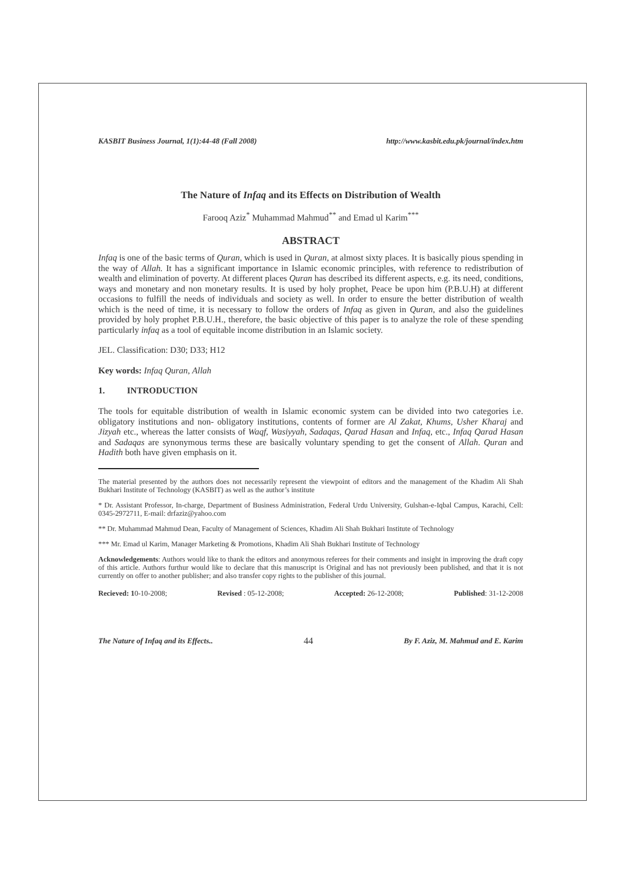KASBIT Business Journal, 1(1):44-48 (Fall 2008) http://www.kasbit.edu.pk/journal/index.htm
The Nature of Infaq and its Effects on Distribution of Wealth
Farooq Aziz<sup>*</sup> Muhammad Mahmud<sup>**</sup> and Emad ul Karim<sup>***</sup>
ABSTRACT
Infaq is one of the basic terms of Quran, which is used in Quran, at almost sixty places. It is basically pious spending in the way of Allah. It has a significant importance in Islamic economic principles, with reference to redistribution of wealth and elimination of poverty. At different places Quran has described its different aspects, e.g. its need, conditions, ways and monetary and non monetary results. It is used by holy prophet, Peace be upon him (P.B.U.H) at different occasions to fulfill the needs of individuals and society as well. In order to ensure the better distribution of wealth which is the need of time, it is necessary to follow the orders of Infaq as given in Quran, and also the guidelines provided by holy prophet P.B.U.H., therefore, the basic objective of this paper is to analyze the role of these spending particularly infaq as a tool of equitable income distribution in an Islamic society.
JEL. Classification: D30; D33; H12
Key words: Infaq Quran, Allah
1. INTRODUCTION
The tools for equitable distribution of wealth in Islamic economic system can be divided into two categories i.e. obligatory institutions and non- obligatory institutions, contents of former are Al Zakat, Khums, Usher Kharaj and Jizyah etc., whereas the latter consists of Waqf, Wasiyyah, Sadaqas, Qarad Hasan and Infaq, etc., Infaq Qarad Hasan and Sadaqas are synonymous terms these are basically voluntary spending to get the consent of Allah. Quran and Hadith both have given emphasis on it.
The material presented by the authors does not necessarily represent the viewpoint of editors and the management of the Khadim Ali Shah Bukhari Institute of Technology (KASBIT) as well as the author’s institute
* Dr. Assistant Professor, In-charge, Department of Business Administration, Federal Urdu University, Gulshan-e-Iqbal Campus, Karachi, Cell: 0345-2972711, E-mail: drfaziz@yahoo.com
** Dr. Muhammad Mahmud Dean, Faculty of Management of Sciences, Khadim Ali Shah Bukhari Institute of Technology
*** Mr. Emad ul Karim, Manager Marketing & Promotions, Khadim Ali Shah Bukhari Institute of Technology
Acknowledgements: Authors would like to thank the editors and anonymous referees for their comments and insight in improving the draft copy of this article. Authors furthur would like to declare that this manuscript is Original and has not previously been published, and that it is not currently on offer to another publisher; and also transfer copy rights to the publisher of this journal.
Recieved: 10-10-2008; Revised : 05-12-2008; Accepted: 26-12-2008; Published: 31-12-2008
The Nature of Infaq and its Effects.. 44 By F. Aziz, M. Mahmud and E. Karim